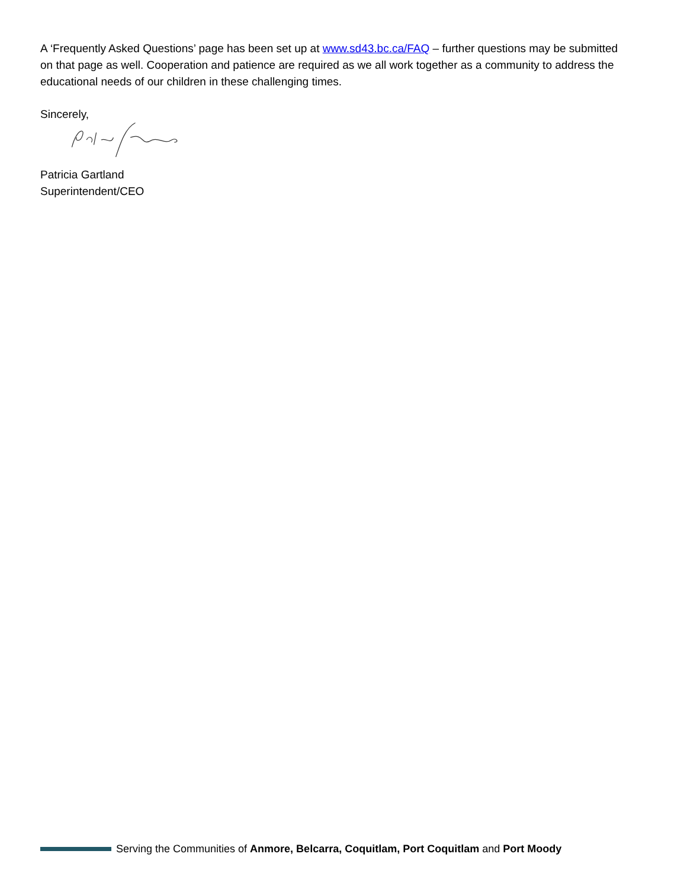A ‘Frequently Asked Questions’ page has been set up at www.sd43.bc.ca/FAQ – further questions may be submitted on that page as well. Cooperation and patience are required as we all work together as a community to address the educational needs of our children in these challenging times.
Sincerely,
Patricia Gartland
Superintendent/CEO
Serving the Communities of Anmore, Belcarra, Coquitlam, Port Coquitlam and Port Moody